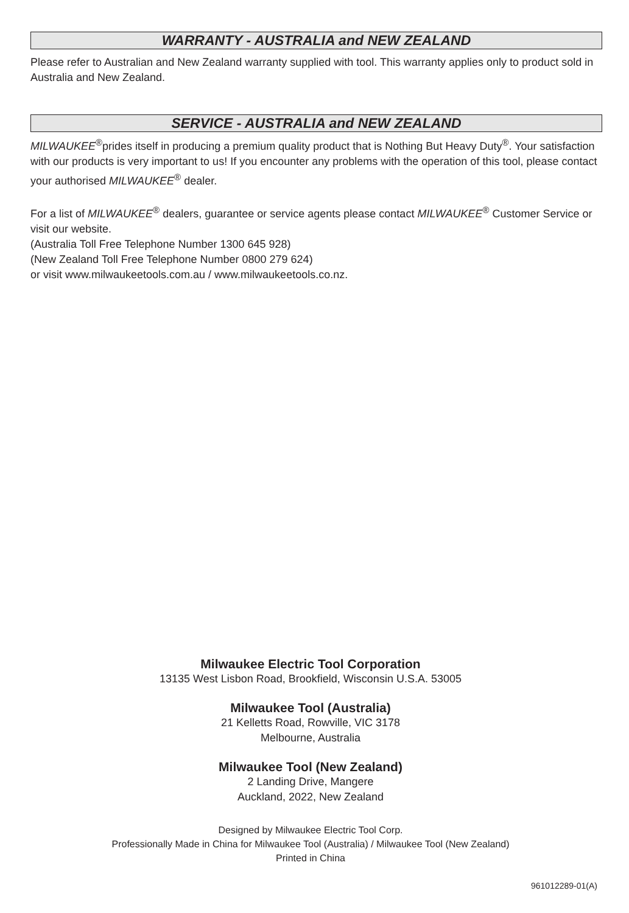WARRANTY - AUSTRALIA and NEW ZEALAND
Please refer to Australian and New Zealand warranty supplied with tool. This warranty applies only to product sold in Australia and New Zealand.
SERVICE - AUSTRALIA and NEW ZEALAND
MILWAUKEE<sup>®</sup>prides itself in producing a premium quality product that is Nothing But Heavy Duty<sup>®</sup>. Your satisfaction with our products is very important to us! If you encounter any problems with the operation of this tool, please contact your authorised MILWAUKEE<sup>®</sup> dealer.
For a list of MILWAUKEE<sup>®</sup> dealers, guarantee or service agents please contact MILWAUKEE<sup>®</sup> Customer Service or visit our website.
(Australia Toll Free Telephone Number 1300 645 928)
(New Zealand Toll Free Telephone Number 0800 279 624)
or visit www.milwaukeetools.com.au / www.milwaukeetools.co.nz.
Milwaukee Electric Tool Corporation
13135 West Lisbon Road, Brookfield, Wisconsin U.S.A. 53005
Milwaukee Tool (Australia)
21 Kelletts Road, Rowville, VIC 3178
Melbourne, Australia
Milwaukee Tool (New Zealand)
2 Landing Drive, Mangere
Auckland, 2022, New Zealand
Designed by Milwaukee Electric Tool Corp.
Professionally Made in China for Milwaukee Tool (Australia) / Milwaukee Tool (New Zealand)
Printed in China
961012289-01(A)